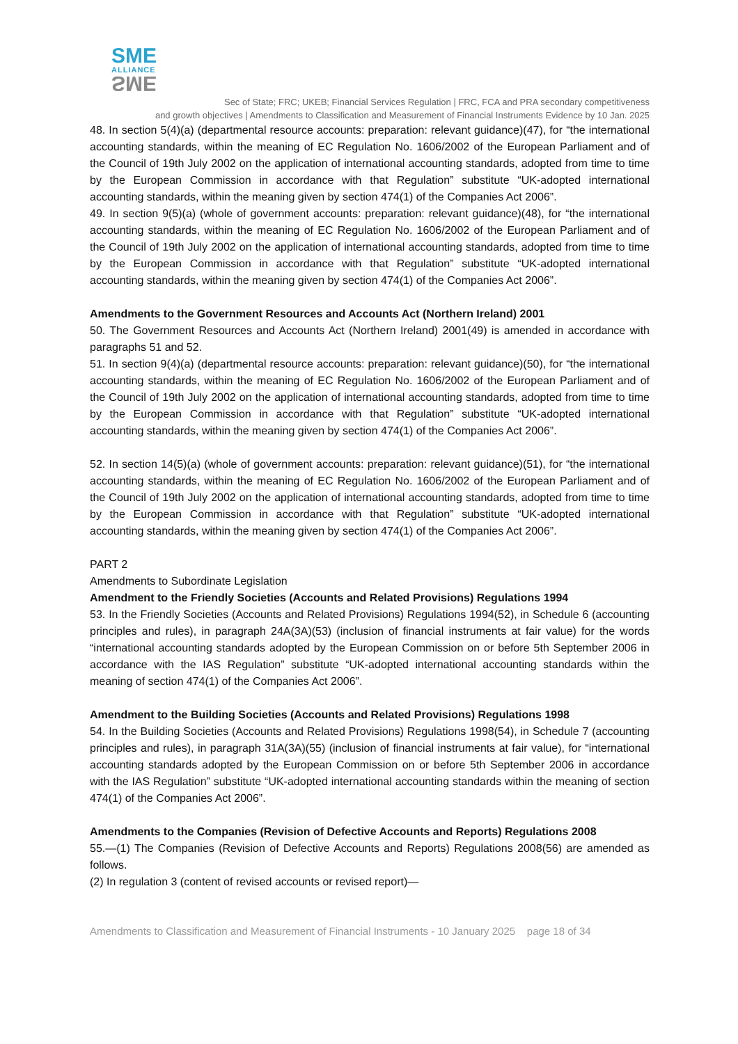SME
ALLIANCE
SME
Sec of State; FRC; UKEB; Financial Services Regulation | FRC, FCA and PRA secondary competitiveness
and growth objectives | Amendments to Classification and Measurement of Financial Instruments Evidence by 10 Jan. 2025
48. In section 5(4)(a) (departmental resource accounts: preparation: relevant guidance)(47), for “the international accounting standards, within the meaning of EC Regulation No. 1606/2002 of the European Parliament and of the Council of 19th July 2002 on the application of international accounting standards, adopted from time to time by the European Commission in accordance with that Regulation” substitute “UK-adopted international accounting standards, within the meaning given by section 474(1) of the Companies Act 2006”.
49. In section 9(5)(a) (whole of government accounts: preparation: relevant guidance)(48), for “the international accounting standards, within the meaning of EC Regulation No. 1606/2002 of the European Parliament and of the Council of 19th July 2002 on the application of international accounting standards, adopted from time to time by the European Commission in accordance with that Regulation” substitute “UK-adopted international accounting standards, within the meaning given by section 474(1) of the Companies Act 2006”.
Amendments to the Government Resources and Accounts Act (Northern Ireland) 2001
50. The Government Resources and Accounts Act (Northern Ireland) 2001(49) is amended in accordance with paragraphs 51 and 52.
51. In section 9(4)(a) (departmental resource accounts: preparation: relevant guidance)(50), for “the international accounting standards, within the meaning of EC Regulation No. 1606/2002 of the European Parliament and of the Council of 19th July 2002 on the application of international accounting standards, adopted from time to time by the European Commission in accordance with that Regulation” substitute “UK-adopted international accounting standards, within the meaning given by section 474(1) of the Companies Act 2006”.
52. In section 14(5)(a) (whole of government accounts: preparation: relevant guidance)(51), for “the international accounting standards, within the meaning of EC Regulation No. 1606/2002 of the European Parliament and of the Council of 19th July 2002 on the application of international accounting standards, adopted from time to time by the European Commission in accordance with that Regulation” substitute “UK-adopted international accounting standards, within the meaning given by section 474(1) of the Companies Act 2006”.
PART 2
Amendments to Subordinate Legislation
Amendment to the Friendly Societies (Accounts and Related Provisions) Regulations 1994
53. In the Friendly Societies (Accounts and Related Provisions) Regulations 1994(52), in Schedule 6 (accounting principles and rules), in paragraph 24A(3A)(53) (inclusion of financial instruments at fair value) for the words “international accounting standards adopted by the European Commission on or before 5th September 2006 in accordance with the IAS Regulation” substitute “UK-adopted international accounting standards within the meaning of section 474(1) of the Companies Act 2006”.
Amendment to the Building Societies (Accounts and Related Provisions) Regulations 1998
54. In the Building Societies (Accounts and Related Provisions) Regulations 1998(54), in Schedule 7 (accounting principles and rules), in paragraph 31A(3A)(55) (inclusion of financial instruments at fair value), for “international accounting standards adopted by the European Commission on or before 5th September 2006 in accordance with the IAS Regulation” substitute “UK-adopted international accounting standards within the meaning of section 474(1) of the Companies Act 2006”.
Amendments to the Companies (Revision of Defective Accounts and Reports) Regulations 2008
55.—(1) The Companies (Revision of Defective Accounts and Reports) Regulations 2008(56) are amended as follows.
(2) In regulation 3 (content of revised accounts or revised report)—
Amendments to Classification and Measurement of Financial Instruments - 10 January 2025 page 18 of 34